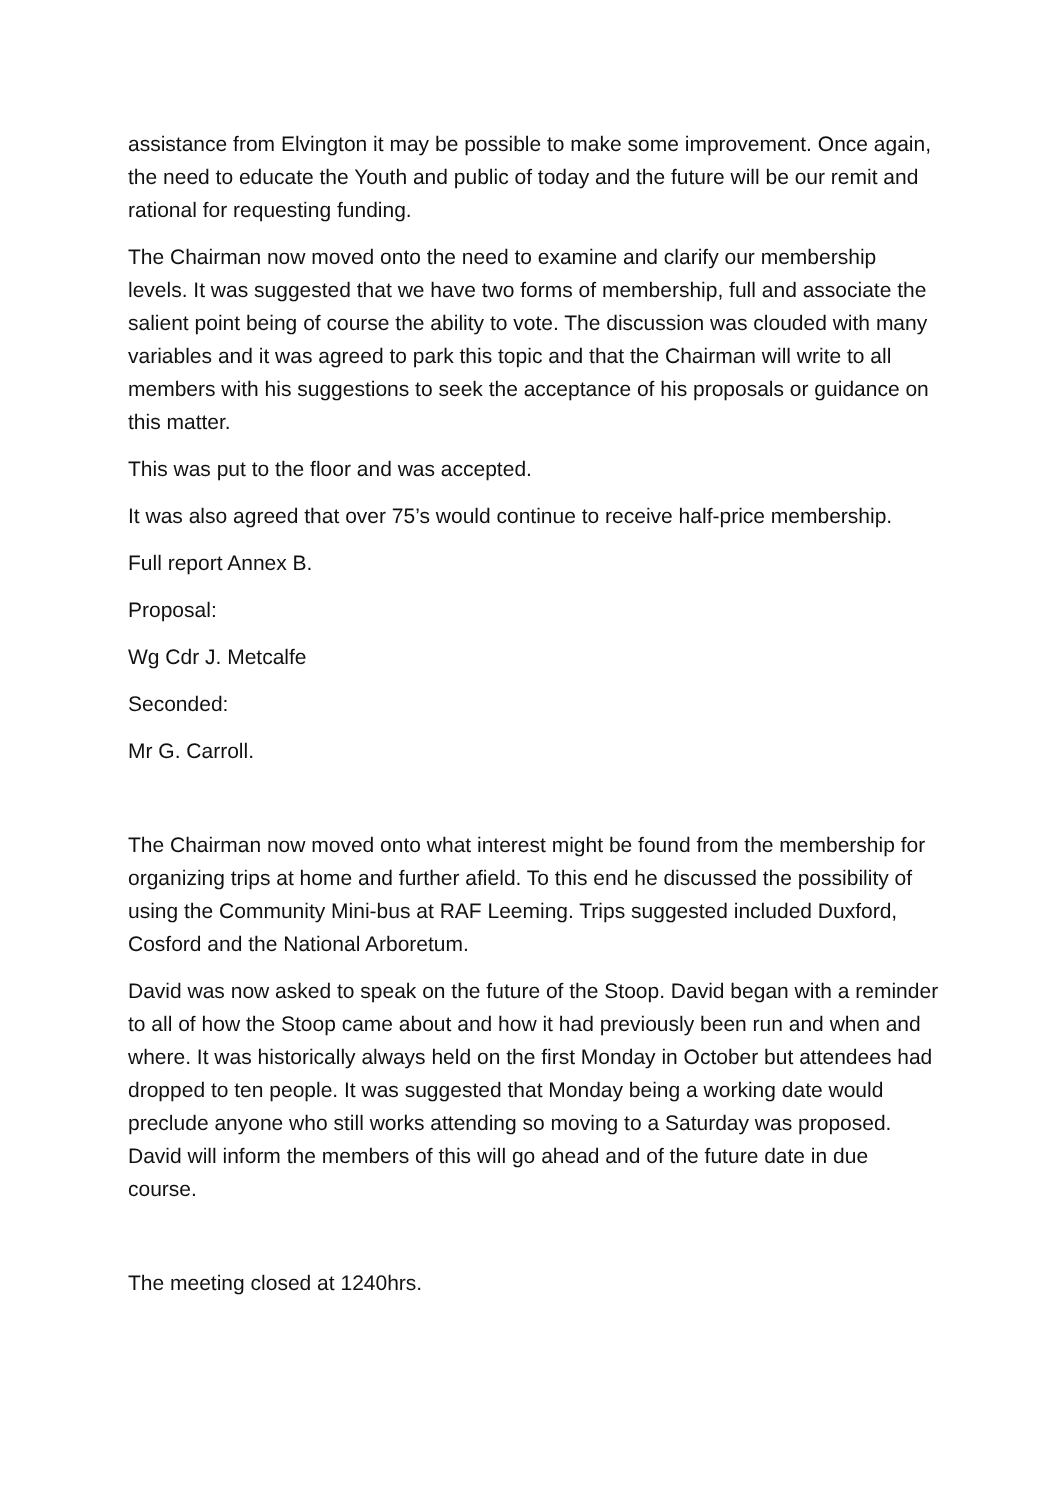assistance from Elvington it may be possible to make some improvement. Once again, the need to educate the Youth and public of today and the future will be our remit and rational for requesting funding.
The Chairman now moved onto the need to examine and clarify our membership levels. It was suggested that we have two forms of membership, full and associate the salient point being of course the ability to vote. The discussion was clouded with many variables and it was agreed to park this topic and that the Chairman will write to all members with his suggestions to seek the acceptance of his proposals or guidance on this matter.
This was put to the floor and was accepted.
It was also agreed that over 75’s would continue to receive half-price membership.
Full report Annex B.
Proposal:
Wg Cdr J. Metcalfe
Seconded:
Mr G. Carroll.
The Chairman now moved onto what interest might be found from the membership for organizing trips at home and further afield. To this end he discussed the possibility of using the Community Mini-bus at RAF Leeming. Trips suggested included Duxford, Cosford and the National Arboretum.
David was now asked to speak on the future of the Stoop. David began with a reminder to all of how the Stoop came about and how it had previously been run and when and where. It was historically always held on the first Monday in October but attendees had dropped to ten people. It was suggested that Monday being a working date would preclude anyone who still works attending so moving to a Saturday was proposed. David will inform the members of this will go ahead and of the future date in due course.
The meeting closed at 1240hrs.